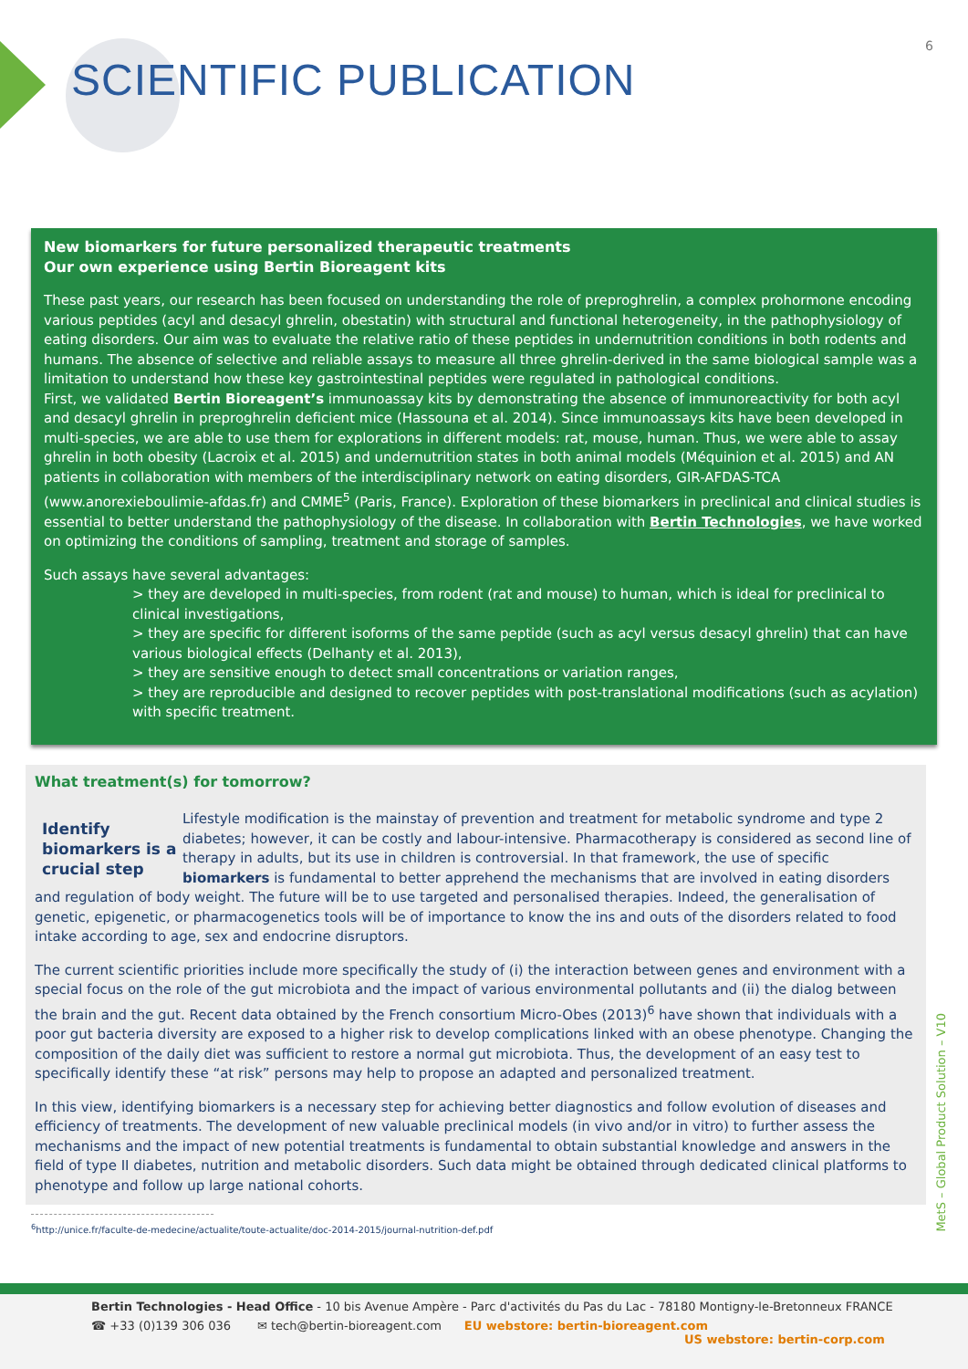6
SCIENTIFIC PUBLICATION
New biomarkers for future personalized therapeutic treatments
Our own experience using Bertin Bioreagent kits
These past years, our research has been focused on understanding the role of preproghrelin, a complex prohormone encoding various peptides (acyl and desacyl ghrelin, obestatin) with structural and functional heterogeneity, in the pathophysiology of eating disorders. Our aim was to evaluate the relative ratio of these peptides in undernutrition conditions in both rodents and humans. The absence of selective and reliable assays to measure all three ghrelin-derived in the same biological sample was a limitation to understand how these key gastrointestinal peptides were regulated in pathological conditions.
First, we validated Bertin Bioreagent’s immunoassay kits by demonstrating the absence of immunoreactivity for both acyl and desacyl ghrelin in preproghrelin deficient mice (Hassouna et al. 2014). Since immunoassays kits have been developed in multi-species, we are able to use them for explorations in different models: rat, mouse, human. Thus, we were able to assay ghrelin in both obesity (Lacroix et al. 2015) and undernutrition states in both animal models (Méquinion et al. 2015) and AN patients in collaboration with members of the interdisciplinary network on eating disorders, GIR-AFDAS-TCA (www.anorexieboulimie-afdas.fr) and CMME<sup>5</sup> (Paris, France). Exploration of these biomarkers in preclinical and clinical studies is essential to better understand the pathophysiology of the disease. In collaboration with Bertin Technologies, we have worked on optimizing the conditions of sampling, treatment and storage of samples.
Such assays have several advantages:
> they are developed in multi-species, from rodent (rat and mouse) to human, which is ideal for preclinical to clinical investigations,
> they are specific for different isoforms of the same peptide (such as acyl versus desacyl ghrelin) that can have various biological effects (Delhanty et al. 2013),
> they are sensitive enough to detect small concentrations or variation ranges,
> they are reproducible and designed to recover peptides with post-translational modifications (such as acylation) with specific treatment.
What treatment(s) for tomorrow?
Identify biomarkers is a crucial step
Lifestyle modification is the mainstay of prevention and treatment for metabolic syndrome and type 2 diabetes; however, it can be costly and labour-intensive. Pharmacotherapy is considered as second line of therapy in adults, but its use in children is controversial. In that framework, the use of specific biomarkers is fundamental to better apprehend the mechanisms that are involved in eating disorders and regulation of body weight. The future will be to use targeted and personalised therapies. Indeed, the generalisation of genetic, epigenetic, or pharmacogenetics tools will be of importance to know the ins and outs of the disorders related to food intake according to age, sex and endocrine disruptors.
The current scientific priorities include more specifically the study of (i) the interaction between genes and environment with a special focus on the role of the gut microbiota and the impact of various environmental pollutants and (ii) the dialog between the brain and the gut. Recent data obtained by the French consortium Micro-Obes (2013)<sup>6</sup> have shown that individuals with a poor gut bacteria diversity are exposed to a higher risk to develop complications linked with an obese phenotype. Changing the composition of the daily diet was sufficient to restore a normal gut microbiota. Thus, the development of an easy test to specifically identify these “at risk” persons may help to propose an adapted and personalized treatment.
In this view, identifying biomarkers is a necessary step for achieving better diagnostics and follow evolution of diseases and efficiency of treatments. The development of new valuable preclinical models (in vivo and/or in vitro) to further assess the mechanisms and the impact of new potential treatments is fundamental to obtain substantial knowledge and answers in the field of type II diabetes, nutrition and metabolic disorders. Such data might be obtained through dedicated clinical platforms to phenotype and follow up large national cohorts.
<sup>6</sup> http://unice.fr/faculte-de-medecine/actualite/toute-actualite/doc-2014-2015/journal-nutrition-def.pdf
MetS – Global Product Solution – V10
Bertin Technologies - Head Office - 10 bis Avenue Ampère - Parc d'activités du Pas du Lac - 78180 Montigny-le-Bretonneux FRANCE
☎ +33 (0)139 306 036 ✉ tech@bertin-bioreagent.com EU webstore: bertin-bioreagent.com
US webstore: bertin-corp.com